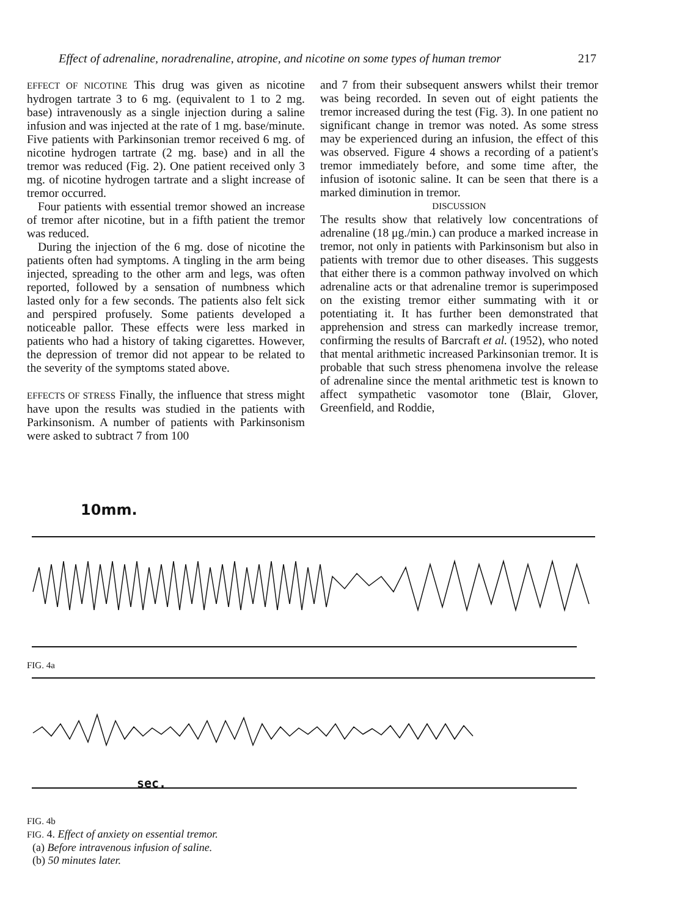Effect of adrenaline, noradrenaline, atropine, and nicotine on some types of human tremor 217
EFFECT OF NICOTINE This drug was given as nicotine hydrogen tartrate 3 to 6 mg. (equivalent to 1 to 2 mg. base) intravenously as a single injection during a saline infusion and was injected at the rate of 1 mg. base/minute. Five patients with Parkinsonian tremor received 6 mg. of nicotine hydrogen tartrate (2 mg. base) and in all the tremor was reduced (Fig. 2). One patient received only 3 mg. of nicotine hydrogen tartrate and a slight increase of tremor occurred.
Four patients with essential tremor showed an increase of tremor after nicotine, but in a fifth patient the tremor was reduced.
During the injection of the 6 mg. dose of nicotine the patients often had symptoms. A tingling in the arm being injected, spreading to the other arm and legs, was often reported, followed by a sensation of numbness which lasted only for a few seconds. The patients also felt sick and perspired profusely. Some patients developed a noticeable pallor. These effects were less marked in patients who had a history of taking cigarettes. However, the depression of tremor did not appear to be related to the severity of the symptoms stated above.
EFFECTS OF STRESS Finally, the influence that stress might have upon the results was studied in the patients with Parkinsonism. A number of patients with Parkinsonism were asked to subtract 7 from 100
and 7 from their subsequent answers whilst their tremor was being recorded. In seven out of eight patients the tremor increased during the test (Fig. 3). In one patient no significant change in tremor was noted. As some stress may be experienced during an infusion, the effect of this was observed. Figure 4 shows a recording of a patient's tremor immediately before, and some time after, the infusion of isotonic saline. It can be seen that there is a marked diminution in tremor.
DISCUSSION
The results show that relatively low concentrations of adrenaline (18 μg./min.) can produce a marked increase in tremor, not only in patients with Parkinsonism but also in patients with tremor due to other diseases. This suggests that either there is a common pathway involved on which adrenaline acts or that adrenaline tremor is superimposed on the existing tremor either summating with it or potentiating it. It has further been demonstrated that apprehension and stress can markedly increase tremor, confirming the results of Barcraft et al. (1952), who noted that mental arithmetic increased Parkinsonian tremor. It is probable that such stress phenomena involve the release of adrenaline since the mental arithmetic test is known to affect sympathetic vasomotor tone (Blair, Glover, Greenfield, and Roddie,
10mm.
FIG. 4a
sec.
FIG. 4b
FIG. 4. Effect of anxiety on essential tremor.
(a) Before intravenous infusion of saline.
(b) 50 minutes later.